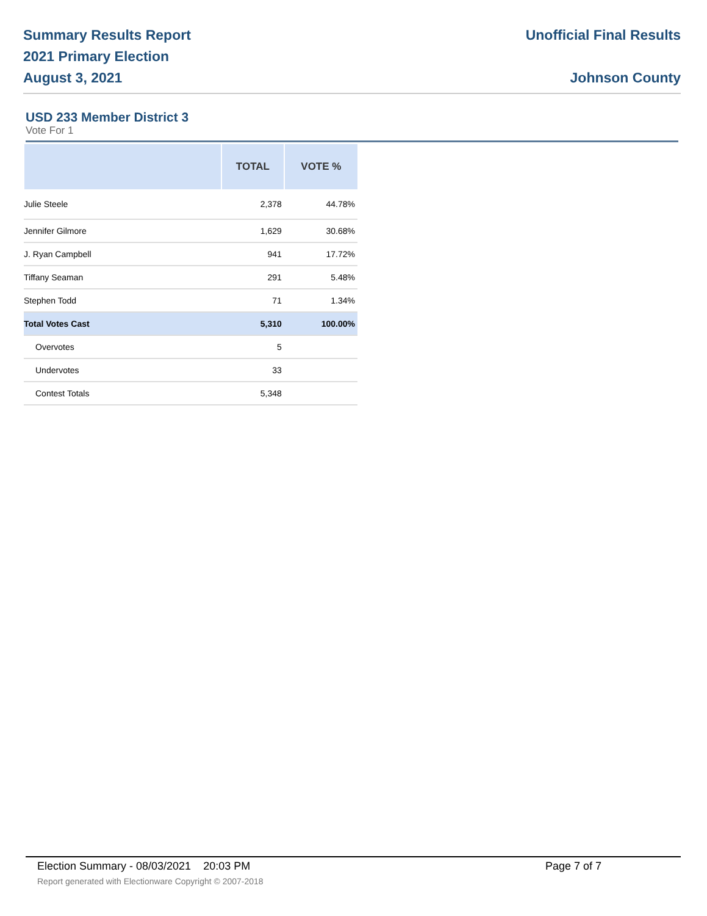Summary Results Report
2021 Primary Election
August 3, 2021
Unofficial Final Results
Johnson County
USD 233 Member District 3
Vote For 1
| | TOTAL | VOTE % |
| --- | --- | --- |
| Julie Steele | 2,378 | 44.78% |
| Jennifer Gilmore | 1,629 | 30.68% |
| J. Ryan Campbell | 941 | 17.72% |
| Tiffany Seaman | 291 | 5.48% |
| Stephen Todd | 71 | 1.34% |
| Total Votes Cast | 5,310 | 100.00% |
| Overvotes | 5 | |
| Undervotes | 33 | |
| Contest Totals | 5,348 | |
Election Summary - 08/03/2021 20:03 PM Page 7 of 7
Report generated with Electionware Copyright © 2007-2018